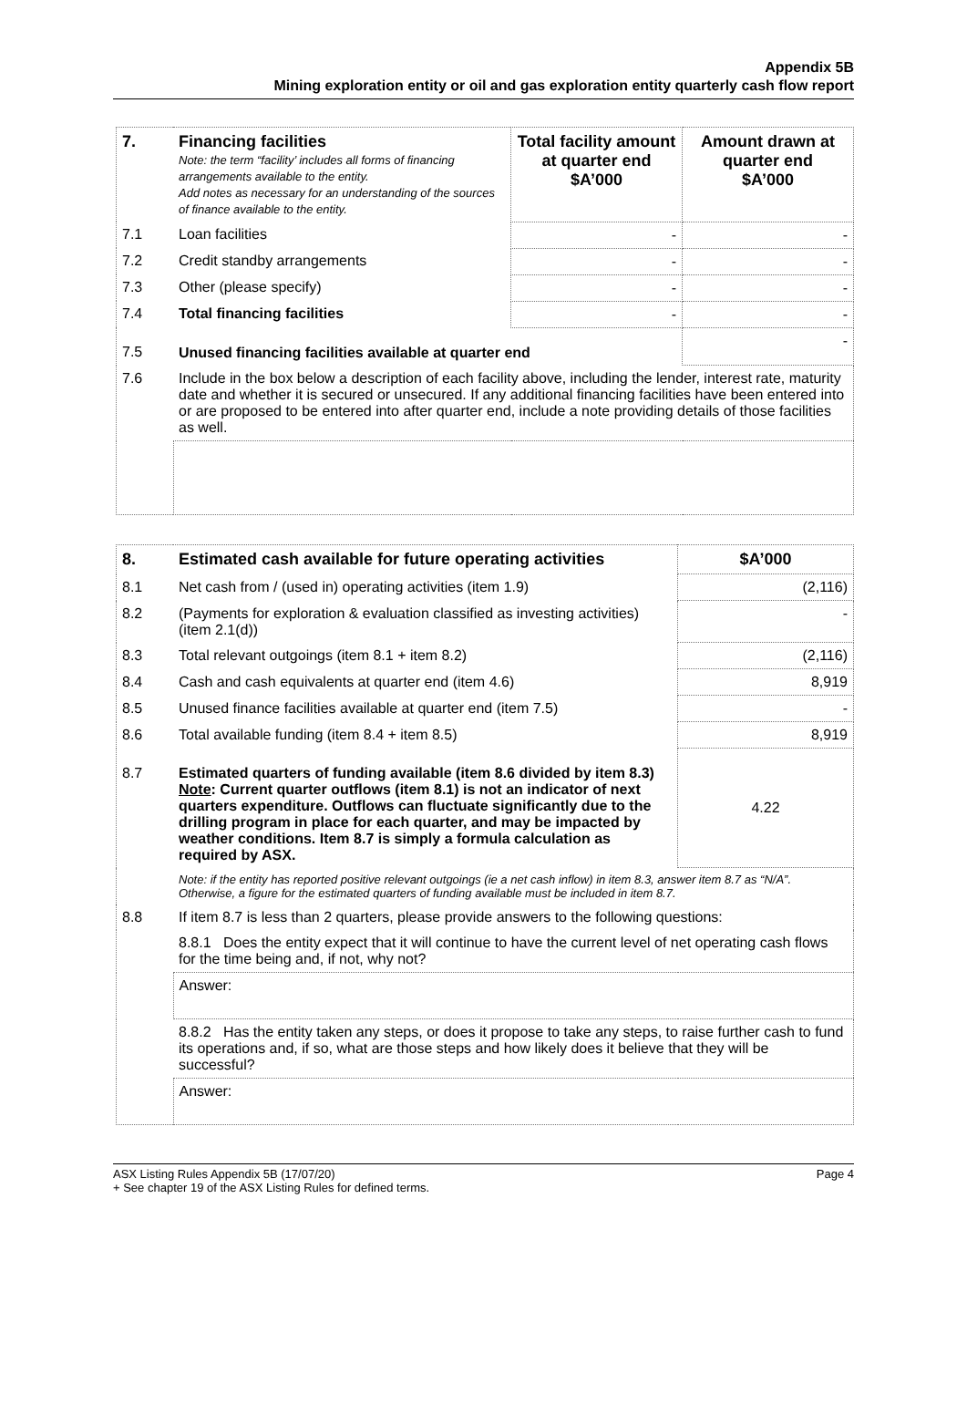Appendix 5B
Mining exploration entity or oil and gas exploration entity quarterly cash flow report
| 7. | Financing facilities Note: the term “facility’ includes all forms of financing arrangements available to the entity. Add notes as necessary for an understanding of the sources of finance available to the entity. | Total facility amount at quarter end $A’000 | Amount drawn at quarter end $A’000 |
| 7.1 | Loan facilities | - | - |
| 7.2 | Credit standby arrangements | - | - |
| 7.3 | Other (please specify) | - | - |
| 7.4 | Total financing facilities | - | - |
| 7.5 | Unused financing facilities available at quarter end | | - |
| 7.6 | Include in the box below a description of each facility above, including the lender, interest rate, maturity date and whether it is secured or unsecured. If any additional financing facilities have been entered into or are proposed to be entered into after quarter end, include a note providing details of those facilities as well. | | |
| 8. | Estimated cash available for future operating activities | $A’000 |
| 8.1 | Net cash from / (used in) operating activities (item 1.9) | (2,116) |
| 8.2 | (Payments for exploration & evaluation classified as investing activities) (item 2.1(d)) | - |
| 8.3 | Total relevant outgoings (item 8.1 + item 8.2) | (2,116) |
| 8.4 | Cash and cash equivalents at quarter end (item 4.6) | 8,919 |
| 8.5 | Unused finance facilities available at quarter end (item 7.5) | - |
| 8.6 | Total available funding (item 8.4 + item 8.5) | 8,919 |
| 8.7 | Estimated quarters of funding available (item 8.6 divided by item 8.3) Note : Current quarter outflows (item 8.1) is not an indicator of next quarters expenditure. Outflows can fluctuate significantly due to the drilling program in place for each quarter, and may be impacted by weather conditions. Item 8.7 is simply a formula calculation as required by ASX. | 4.22 |
| | Note: if the entity has reported positive relevant outgoings (ie a net cash inflow) in item 8.3, answer item 8.7 as “N/A”. Otherwise, a figure for the estimated quarters of funding available must be included in item 8.7. | |
| 8.8 | If item 8.7 is less than 2 quarters, please provide answers to the following questions: | |
| | 8.8.1 Does the entity expect that it will continue to have the current level of net operating cash flows for the time being and, if not, why not? | |
| | Answer: | |
| | 8.8.2 Has the entity taken any steps, or does it propose to take any steps, to raise further cash to fund its operations and, if so, what are those steps and how likely does it believe that they will be successful? | |
| | Answer: | |
ASX Listing Rules Appendix 5B (17/07/20)
+ See chapter 19 of the ASX Listing Rules for defined terms. Page 4